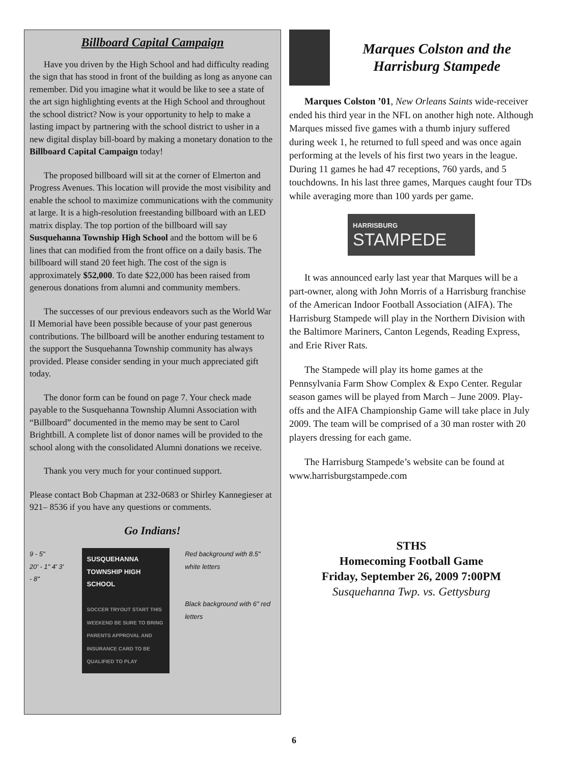Billboard Capital Campaign
Have you driven by the High School and had difficulty reading the sign that has stood in front of the building as long as anyone can remember. Did you imagine what it would be like to see a state of the art sign highlighting events at the High School and throughout the school district? Now is your opportunity to help to make a lasting impact by partnering with the school district to usher in a new digital display bill-board by making a monetary donation to the Billboard Capital Campaign today!
The proposed billboard will sit at the corner of Elmerton and Progress Avenues. This location will provide the most visibility and enable the school to maximize communications with the community at large. It is a high-resolution freestanding billboard with an LED matrix display. The top portion of the billboard will say Susquehanna Township High School and the bottom will be 6 lines that can modified from the front office on a daily basis. The billboard will stand 20 feet high. The cost of the sign is approximately $52,000. To date $22,000 has been raised from generous donations from alumni and community members.
The successes of our previous endeavors such as the World War II Memorial have been possible because of your past generous contributions. The billboard will be another enduring testament to the support the Susquehanna Township community has always provided. Please consider sending in your much appreciated gift today.
The donor form can be found on page 7. Your check made payable to the Susquehanna Township Alumni Association with “Billboard” documented in the memo may be sent to Carol Brightbill. A complete list of donor names will be provided to the school along with the consolidated Alumni donations we receive.
Thank you very much for your continued support.
Please contact Bob Chapman at 232-0683 or Shirley Kannegieser at 921– 8536 if you have any questions or comments.
Go Indians!
9 - 5"
20' - 1" 4' 3' - 8"
SUSQUEHANNA TOWNSHIP HIGH SCHOOL
SOCCER TRYOUT START THIS WEEKEND BE SURE TO BRING PARENTS APPROVAL AND INSURANCE CARD TO BE QUALIFIED TO PLAY
Red background with 8.5" white letters
Black background with 6" red letters
Marques Colston and the Harrisburg Stampede
Marques Colston ’01, New Orleans Saints wide-receiver ended his third year in the NFL on another high note. Although Marques missed five games with a thumb injury suffered during week 1, he returned to full speed and was once again performing at the levels of his first two years in the league. During 11 games he had 47 receptions, 760 yards, and 5 touchdowns. In his last three games, Marques caught four TDs while averaging more than 100 yards per game.
HARRISBURG
STAMPEDE
It was announced early last year that Marques will be a part-owner, along with John Morris of a Harrisburg franchise of the American Indoor Football Association (AIFA). The Harrisburg Stampede will play in the Northern Division with the Baltimore Mariners, Canton Legends, Reading Express, and Erie River Rats.
The Stampede will play its home games at the Pennsylvania Farm Show Complex & Expo Center. Regular season games will be played from March – June 2009. Play-offs and the AIFA Championship Game will take place in July 2009. The team will be comprised of a 30 man roster with 20 players dressing for each game.
The Harrisburg Stampede’s website can be found at www.harrisburgstampede.com
STHS
Homecoming Football Game
Friday, September 26, 2009 7:00PM
Susquehanna Twp. vs. Gettysburg
6